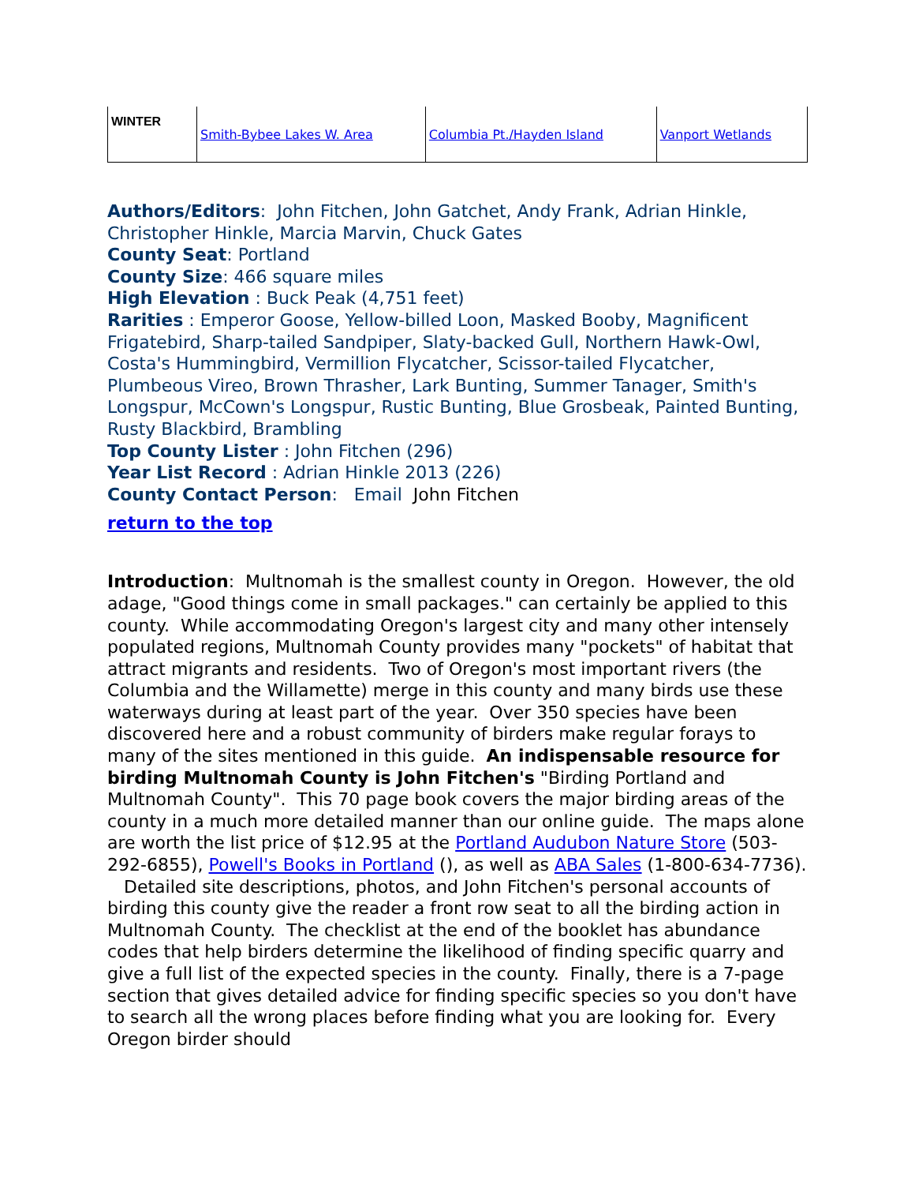| WINTER | Smith-Bybee Lakes W. Area | Columbia Pt./Hayden Island | Vanport Wetlands |
Authors/Editors: John Fitchen, John Gatchet, Andy Frank, Adrian Hinkle, Christopher Hinkle, Marcia Marvin, Chuck Gates
County Seat: Portland
County Size: 466 square miles
High Elevation : Buck Peak (4,751 feet)
Rarities : Emperor Goose, Yellow-billed Loon, Masked Booby, Magnificent Frigatebird, Sharp-tailed Sandpiper, Slaty-backed Gull, Northern Hawk-Owl, Costa's Hummingbird, Vermillion Flycatcher, Scissor-tailed Flycatcher, Plumbeous Vireo, Brown Thrasher, Lark Bunting, Summer Tanager, Smith's Longspur, McCown's Longspur, Rustic Bunting, Blue Grosbeak, Painted Bunting, Rusty Blackbird, Brambling
Top County Lister : John Fitchen (296)
Year List Record : Adrian Hinkle 2013 (226)
County Contact Person: Email John Fitchen
return to the top
Introduction: Multnomah is the smallest county in Oregon. However, the old adage, "Good things come in small packages." can certainly be applied to this county. While accommodating Oregon's largest city and many other intensely populated regions, Multnomah County provides many "pockets" of habitat that attract migrants and residents. Two of Oregon's most important rivers (the Columbia and the Willamette) merge in this county and many birds use these waterways during at least part of the year. Over 350 species have been discovered here and a robust community of birders make regular forays to many of the sites mentioned in this guide. An indispensable resource for birding Multnomah County is John Fitchen's "Birding Portland and Multnomah County". This 70 page book covers the major birding areas of the county in a much more detailed manner than our online guide. The maps alone are worth the list price of $12.95 at the Portland Audubon Nature Store (503-292-6855), Powell's Books in Portland (), as well as ABA Sales (1-800-634-7736). Detailed site descriptions, photos, and John Fitchen's personal accounts of birding this county give the reader a front row seat to all the birding action in Multnomah County. The checklist at the end of the booklet has abundance codes that help birders determine the likelihood of finding specific quarry and give a full list of the expected species in the county. Finally, there is a 7-page section that gives detailed advice for finding specific species so you don't have to search all the wrong places before finding what you are looking for. Every Oregon birder should